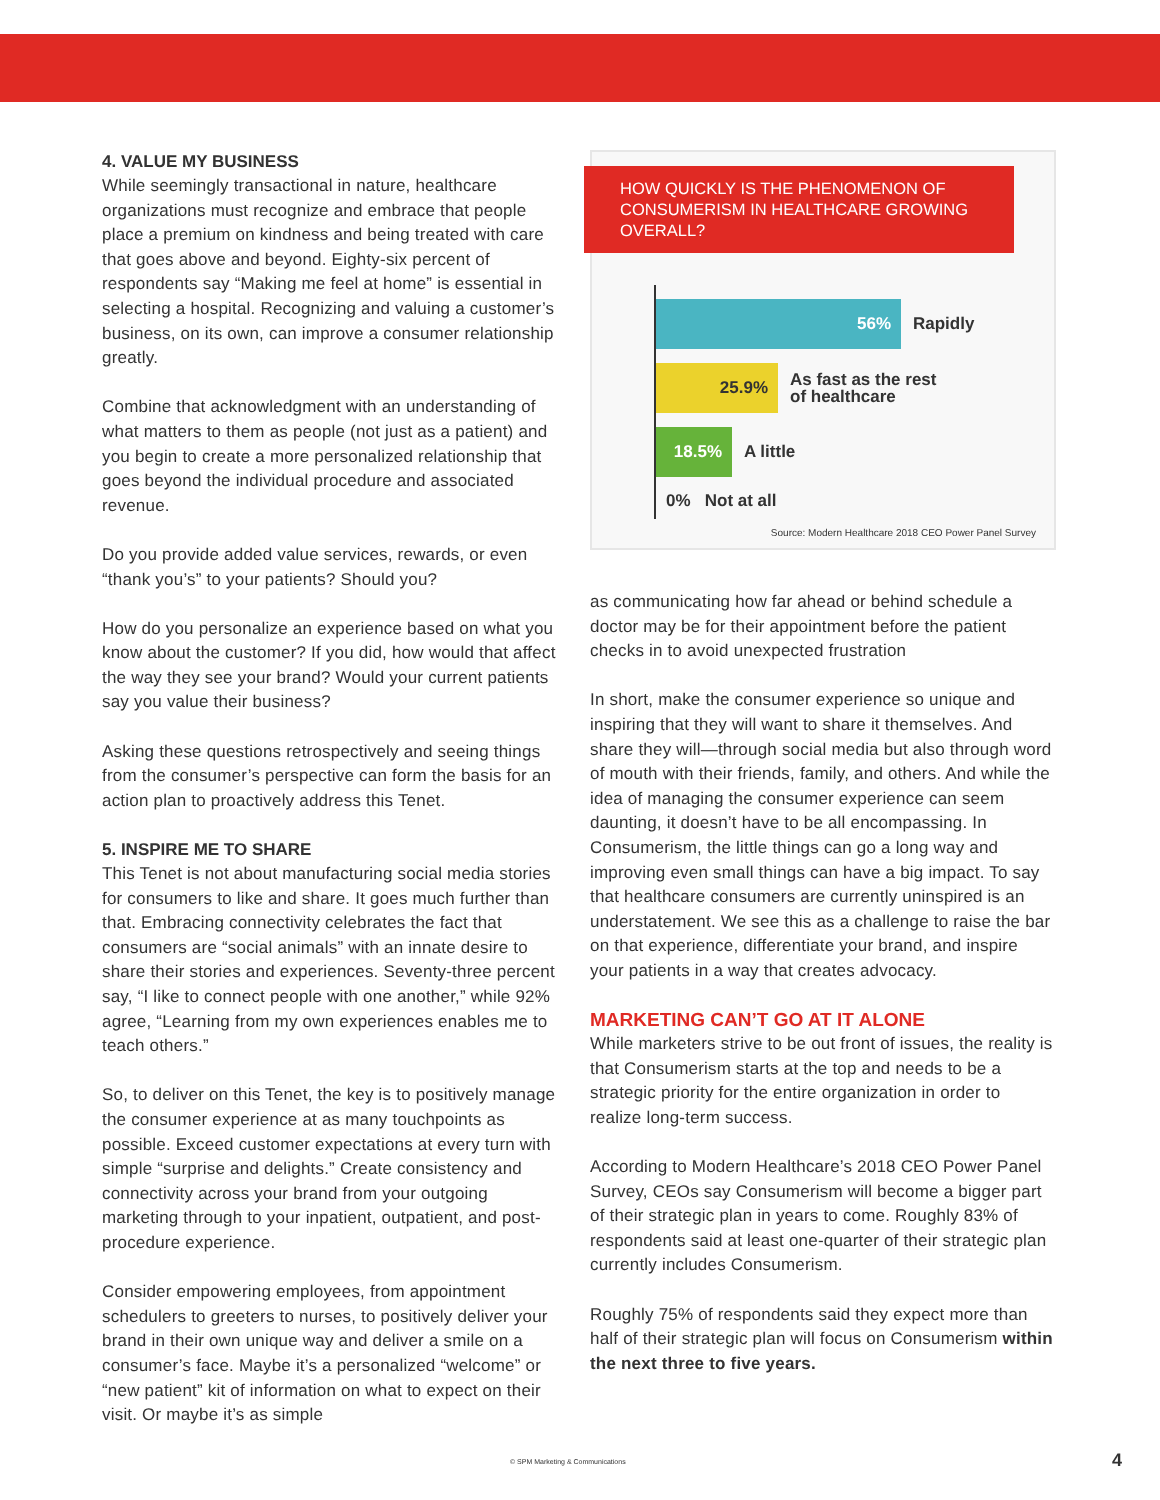4. VALUE MY BUSINESS
While seemingly transactional in nature, healthcare organizations must recognize and embrace that people place a premium on kindness and being treated with care that goes above and beyond. Eighty-six percent of respondents say “Making me feel at home” is essential in selecting a hospital. Recognizing and valuing a customer’s business, on its own, can improve a consumer relationship greatly.
Combine that acknowledgment with an understanding of what matters to them as people (not just as a patient) and you begin to create a more personalized relationship that goes beyond the individual procedure and associated revenue.
Do you provide added value services, rewards, or even “thank you’s” to your patients? Should you?
How do you personalize an experience based on what you know about the customer? If you did, how would that affect the way they see your brand? Would your current patients say you value their business?
Asking these questions retrospectively and seeing things from the consumer’s perspective can form the basis for an action plan to proactively address this Tenet.
5. INSPIRE ME TO SHARE
This Tenet is not about manufacturing social media stories for consumers to like and share. It goes much further than that. Embracing connectivity celebrates the fact that consumers are “social animals” with an innate desire to share their stories and experiences. Seventy-three percent say, “I like to connect people with one another,” while 92% agree, “Learning from my own experiences enables me to teach others.”
So, to deliver on this Tenet, the key is to positively manage the consumer experience at as many touchpoints as possible. Exceed customer expectations at every turn with simple “surprise and delights.” Create consistency and connectivity across your brand from your outgoing marketing through to your inpatient, outpatient, and post-procedure experience.
Consider empowering employees, from appointment schedulers to greeters to nurses, to positively deliver your brand in their own unique way and deliver a smile on a consumer’s face. Maybe it’s a personalized “welcome” or “new patient” kit of information on what to expect on their visit. Or maybe it’s as simple
HOW QUICKLY IS THE PHENOMENON OF CONSUMERISM IN HEALTHCARE GROWING OVERALL?
56%
Rapidly
25.9%
As fast as the rest
of healthcare
18.5%
A little
0% Not at all
Source: Modern Healthcare 2018 CEO Power Panel Survey
as communicating how far ahead or behind schedule a doctor may be for their appointment before the patient checks in to avoid unexpected frustration
In short, make the consumer experience so unique and inspiring that they will want to share it themselves. And share they will—through social media but also through word of mouth with their friends, family, and others. And while the idea of managing the consumer experience can seem daunting, it doesn’t have to be all encompassing. In Consumerism, the little things can go a long way and improving even small things can have a big impact. To say that healthcare consumers are currently uninspired is an understatement. We see this as a challenge to raise the bar on that experience, differentiate your brand, and inspire your patients in a way that creates advocacy.
MARKETING CAN’T GO AT IT ALONE
While marketers strive to be out front of issues, the reality is that Consumerism starts at the top and needs to be a strategic priority for the entire organization in order to realize long-term success.
According to Modern Healthcare’s 2018 CEO Power Panel Survey, CEOs say Consumerism will become a bigger part of their strategic plan in years to come. Roughly 83% of respondents said at least one-quarter of their strategic plan currently includes Consumerism.
Roughly 75% of respondents said they expect more than half of their strategic plan will focus on Consumerism within the next three to five years.
© SPM Marketing & Communications
4